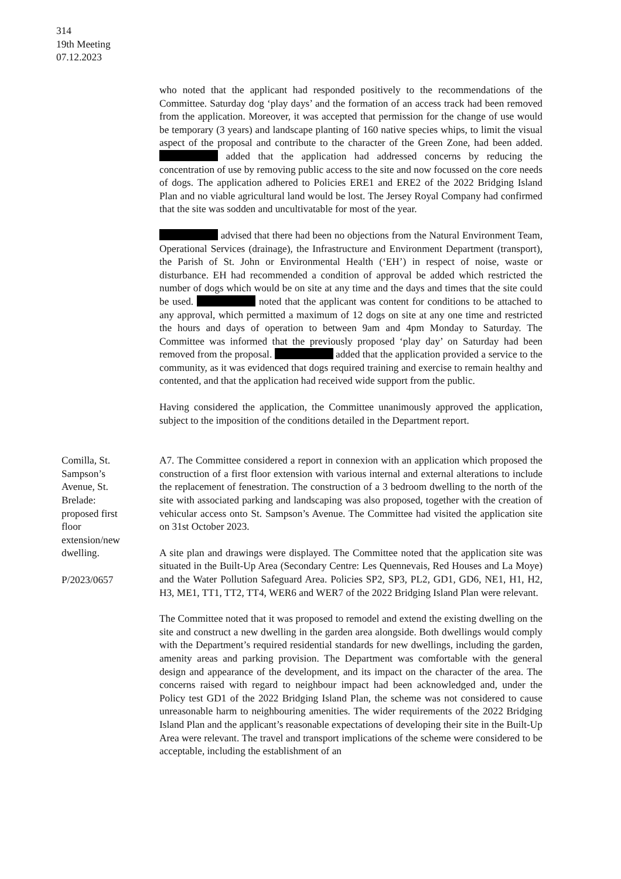314
19th Meeting
07.12.2023
who noted that the applicant had responded positively to the recommendations of the Committee. Saturday dog ‘play days’ and the formation of an access track had been removed from the application. Moreover, it was accepted that permission for the change of use would be temporary (3 years) and landscape planting of 160 native species whips, to limit the visual aspect of the proposal and contribute to the character of the Green Zone, had been added. added that the application had addressed concerns by reducing the concentration of use by removing public access to the site and now focussed on the core needs of dogs. The application adhered to Policies ERE1 and ERE2 of the 2022 Bridging Island Plan and no viable agricultural land would be lost. The Jersey Royal Company had confirmed that the site was sodden and uncultivatable for most of the year.
advised that there had been no objections from the Natural Environment Team, Operational Services (drainage), the Infrastructure and Environment Department (transport), the Parish of St. John or Environmental Health (‘EH’) in respect of noise, waste or disturbance. EH had recommended a condition of approval be added which restricted the number of dogs which would be on site at any time and the days and times that the site could be used. noted that the applicant was content for conditions to be attached to any approval, which permitted a maximum of 12 dogs on site at any one time and restricted the hours and days of operation to between 9am and 4pm Monday to Saturday. The Committee was informed that the previously proposed ‘play day’ on Saturday had been removed from the proposal. added that the application provided a service to the community, as it was evidenced that dogs required training and exercise to remain healthy and contented, and that the application had received wide support from the public.
Having considered the application, the Committee unanimously approved the application, subject to the imposition of the conditions detailed in the Department report.
Comilla, St. Sampson’s Avenue, St. Brelade: proposed first floor extension/new dwelling.
P/2023/0657
A7. The Committee considered a report in connexion with an application which proposed the construction of a first floor extension with various internal and external alterations to include the replacement of fenestration. The construction of a 3 bedroom dwelling to the north of the site with associated parking and landscaping was also proposed, together with the creation of vehicular access onto St. Sampson’s Avenue. The Committee had visited the application site on 31st October 2023.
A site plan and drawings were displayed. The Committee noted that the application site was situated in the Built-Up Area (Secondary Centre: Les Quennevais, Red Houses and La Moye) and the Water Pollution Safeguard Area. Policies SP2, SP3, PL2, GD1, GD6, NE1, H1, H2, H3, ME1, TT1, TT2, TT4, WER6 and WER7 of the 2022 Bridging Island Plan were relevant.
The Committee noted that it was proposed to remodel and extend the existing dwelling on the site and construct a new dwelling in the garden area alongside. Both dwellings would comply with the Department’s required residential standards for new dwellings, including the garden, amenity areas and parking provision. The Department was comfortable with the general design and appearance of the development, and its impact on the character of the area. The concerns raised with regard to neighbour impact had been acknowledged and, under the Policy test GD1 of the 2022 Bridging Island Plan, the scheme was not considered to cause unreasonable harm to neighbouring amenities. The wider requirements of the 2022 Bridging Island Plan and the applicant’s reasonable expectations of developing their site in the Built-Up Area were relevant. The travel and transport implications of the scheme were considered to be acceptable, including the establishment of an